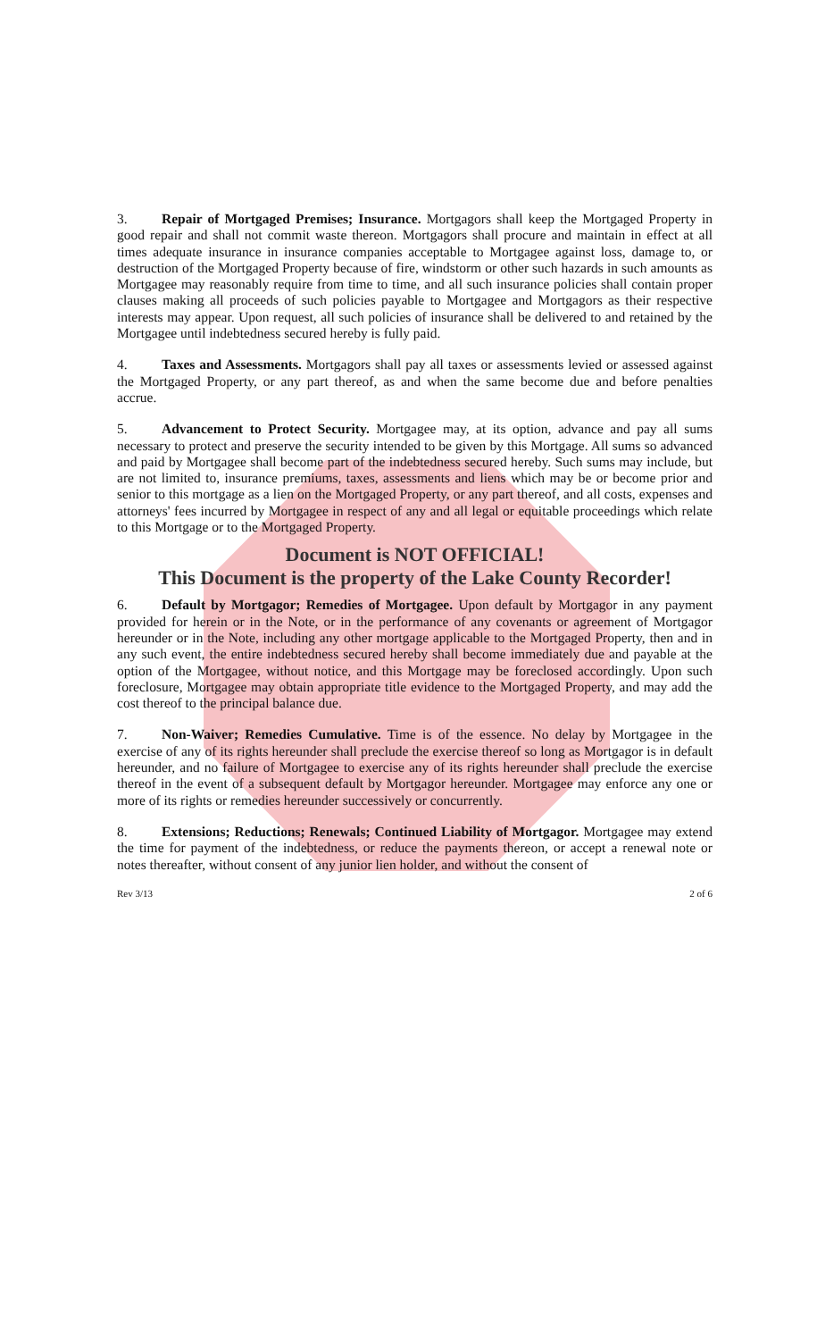3. Repair of Mortgaged Premises; Insurance. Mortgagors shall keep the Mortgaged Property in good repair and shall not commit waste thereon. Mortgagors shall procure and maintain in effect at all times adequate insurance in insurance companies acceptable to Mortgagee against loss, damage to, or destruction of the Mortgaged Property because of fire, windstorm or other such hazards in such amounts as Mortgagee may reasonably require from time to time, and all such insurance policies shall contain proper clauses making all proceeds of such policies payable to Mortgagee and Mortgagors as their respective interests may appear. Upon request, all such policies of insurance shall be delivered to and retained by the Mortgagee until indebtedness secured hereby is fully paid.
4. Taxes and Assessments. Mortgagors shall pay all taxes or assessments levied or assessed against the Mortgaged Property, or any part thereof, as and when the same become due and before penalties accrue.
5. Advancement to Protect Security. Mortgagee may, at its option, advance and pay all sums necessary to protect and preserve the security intended to be given by this Mortgage. All sums so advanced and paid by Mortgagee shall become part of the indebtedness secured hereby. Such sums may include, but are not limited to, insurance premiums, taxes, assessments and liens which may be or become prior and senior to this mortgage as a lien on the Mortgaged Property, or any part thereof, and all costs, expenses and attorneys' fees incurred by Mortgagee in respect of any and all legal or equitable proceedings which relate to this Mortgage or to the Mortgaged Property.
Document is NOT OFFICIAL!
This Document is the property of the Lake County Recorder!
6. Default by Mortgagor; Remedies of Mortgagee. Upon default by Mortgagor in any payment provided for herein or in the Note, or in the performance of any covenants or agreement of Mortgagor hereunder or in the Note, including any other mortgage applicable to the Mortgaged Property, then and in any such event, the entire indebtedness secured hereby shall become immediately due and payable at the option of the Mortgagee, without notice, and this Mortgage may be foreclosed accordingly. Upon such foreclosure, Mortgagee may obtain appropriate title evidence to the Mortgaged Property, and may add the cost thereof to the principal balance due.
7. Non-Waiver; Remedies Cumulative. Time is of the essence. No delay by Mortgagee in the exercise of any of its rights hereunder shall preclude the exercise thereof so long as Mortgagor is in default hereunder, and no failure of Mortgagee to exercise any of its rights hereunder shall preclude the exercise thereof in the event of a subsequent default by Mortgagor hereunder. Mortgagee may enforce any one or more of its rights or remedies hereunder successively or concurrently.
8. Extensions; Reductions; Renewals; Continued Liability of Mortgagor. Mortgagee may extend the time for payment of the indebtedness, or reduce the payments thereon, or accept a renewal note or notes thereafter, without consent of any junior lien holder, and without the consent of
Rev 3/13 2 of 6